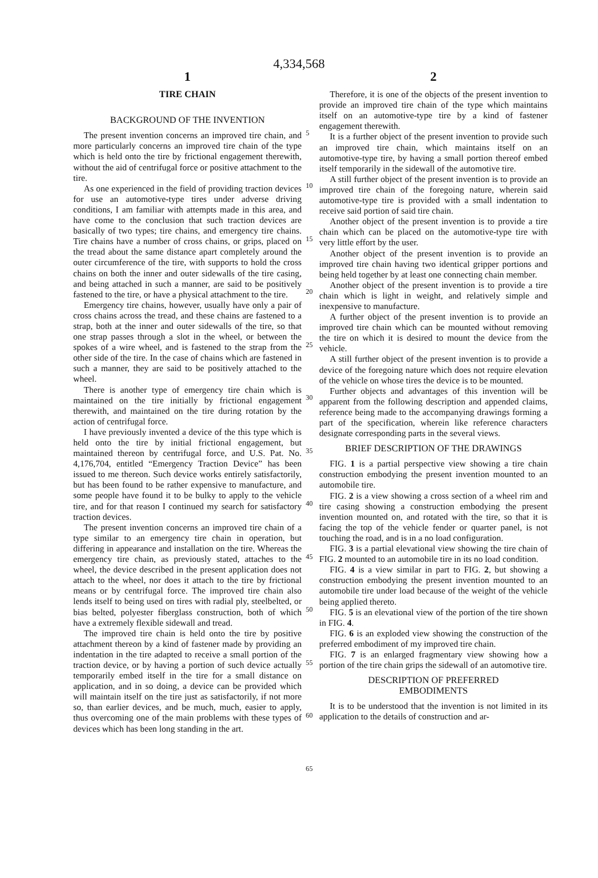4,334,568
1
TIRE CHAIN
BACKGROUND OF THE INVENTION
The present invention concerns an improved tire chain, and more particularly concerns an improved tire chain of the type which is held onto the tire by frictional engagement therewith, without the aid of centrifugal force or positive attachment to the tire.
As one experienced in the field of providing traction devices for use an automotive-type tires under adverse driving conditions, I am familiar with attempts made in this area, and have come to the conclusion that such traction devices are basically of two types; tire chains, and emergency tire chains. Tire chains have a number of cross chains, or grips, placed on the tread about the same distance apart completely around the outer circumference of the tire, with supports to hold the cross chains on both the inner and outer sidewalls of the tire casing, and being attached in such a manner, are said to be positively fastened to the tire, or have a physical attachment to the tire.
Emergency tire chains, however, usually have only a pair of cross chains across the tread, and these chains are fastened to a strap, both at the inner and outer sidewalls of the tire, so that one strap passes through a slot in the wheel, or between the spokes of a wire wheel, and is fastened to the strap from the other side of the tire. In the case of chains which are fastened in such a manner, they are said to be positively attached to the wheel.
There is another type of emergency tire chain which is maintained on the tire initially by frictional engagement therewith, and maintained on the tire during rotation by the action of centrifugal force.
I have previously invented a device of the this type which is held onto the tire by initial frictional engagement, but maintained thereon by centrifugal force, and U.S. Pat. No. 4,176,704, entitled “Emergency Traction Device” has been issued to me thereon. Such device works entirely satisfactorily, but has been found to be rather expensive to manufacture, and some people have found it to be bulky to apply to the vehicle tire, and for that reason I continued my search for satisfactory traction devices.
The present invention concerns an improved tire chain of a type similar to an emergency tire chain in operation, but differing in appearance and installation on the tire. Whereas the emergency tire chain, as previously stated, attaches to the wheel, the device described in the present application does not attach to the wheel, nor does it attach to the tire by frictional means or by centrifugal force. The improved tire chain also lends itself to being used on tires with radial ply, steelbelted, or bias belted, polyester fiberglass construction, both of which have a extremely flexible sidewall and tread.
The improved tire chain is held onto the tire by positive attachment thereon by a kind of fastener made by providing an indentation in the tire adapted to receive a small portion of the traction device, or by having a portion of such device actually temporarily embed itself in the tire for a small distance on application, and in so doing, a device can be provided which will maintain itself on the tire just as satisfactorily, if not more so, than earlier devices, and be much, much, easier to apply, thus overcoming one of the main problems with these types of devices which has been long standing in the art.
2
Therefore, it is one of the objects of the present invention to provide an improved tire chain of the type which maintains itself on an automotive-type tire by a kind of fastener engagement therewith.
It is a further object of the present invention to provide such an improved tire chain, which maintains itself on an automotive-type tire, by having a small portion thereof embed itself temporarily in the sidewall of the automotive tire.
A still further object of the present invention is to provide an improved tire chain of the foregoing nature, wherein said automotive-type tire is provided with a small indentation to receive said portion of said tire chain.
Another object of the present invention is to provide a tire chain which can be placed on the automotive-type tire with very little effort by the user.
Another object of the present invention is to provide an improved tire chain having two identical gripper portions and being held together by at least one connecting chain member.
Another object of the present invention is to provide a tire chain which is light in weight, and relatively simple and inexpensive to manufacture.
A further object of the present invention is to provide an improved tire chain which can be mounted without removing the tire on which it is desired to mount the device from the vehicle.
A still further object of the present invention is to provide a device of the foregoing nature which does not require elevation of the vehicle on whose tires the device is to be mounted.
Further objects and advantages of this invention will be apparent from the following description and appended claims, reference being made to the accompanying drawings forming a part of the specification, wherein like reference characters designate corresponding parts in the several views.
BRIEF DESCRIPTION OF THE DRAWINGS
FIG. 1 is a partial perspective view showing a tire chain construction embodying the present invention mounted to an automobile tire.
FIG. 2 is a view showing a cross section of a wheel rim and tire casing showing a construction embodying the present invention mounted on, and rotated with the tire, so that it is facing the top of the vehicle fender or quarter panel, is not touching the road, and is in a no load configuration.
FIG. 3 is a partial elevational view showing the tire chain of FIG. 2 mounted to an automobile tire in its no load condition.
FIG. 4 is a view similar in part to FIG. 2, but showing a construction embodying the present invention mounted to an automobile tire under load because of the weight of the vehicle being applied thereto.
FIG. 5 is an elevational view of the portion of the tire shown in FIG. 4.
FIG. 6 is an exploded view showing the construction of the preferred embodiment of my improved tire chain.
FIG. 7 is an enlarged fragmentary view showing how a portion of the tire chain grips the sidewall of an automotive tire.
DESCRIPTION OF PREFERRED
EMBODIMENTS
It is to be understood that the invention is not limited in its application to the details of construction and ar-
5
10
15
20
25
30
35
40
45
50
55
60
65